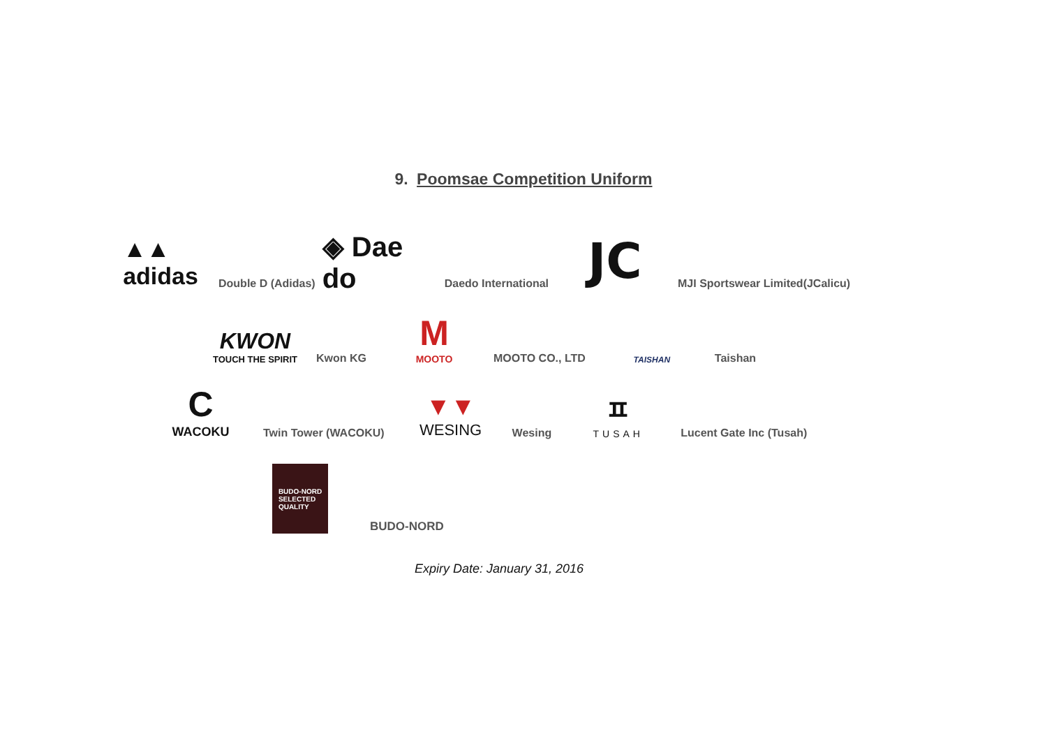9. Poomsae Competition Uniform
▲▲
adidas
Double D (Adidas)
◈ Dae do
Daedo International
JC
MJI Sportswear Limited(JCalicu)
KWON
TOUCH THE SPIRIT
Kwon KG
M
MOOTO
MOOTO CO., LTD
TAISHAN
Taishan
C
WACOKU
Twin Tower (WACOKU)
▼▼
WESING
Wesing
ㅍ
TUSAH
Lucent Gate Inc (Tusah)
BUDO-NORD
SELECTED
QUALITY
BUDO-NORD
Expiry Date: January 31, 2016